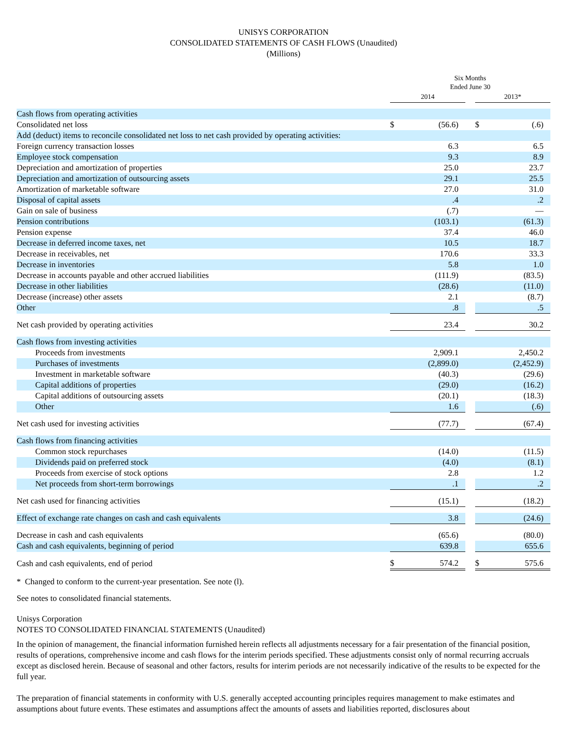UNISYS CORPORATION
CONSOLIDATED STATEMENTS OF CASH FLOWS (Unaudited)
(Millions)
| | Six Months Ended June 30 | | | | |
| | 2014 | | | 2013* | |
| Cash flows from operating activities | | | | | |
| Consolidated net loss | $ | (56.6) | | $ | (.6) |
| Add (deduct) items to reconcile consolidated net loss to net cash provided by operating activities: | | | | | |
| Foreign currency transaction losses | | 6.3 | | | 6.5 |
| Employee stock compensation | | 9.3 | | | 8.9 |
| Depreciation and amortization of properties | | 25.0 | | | 23.7 |
| Depreciation and amortization of outsourcing assets | | 29.1 | | | 25.5 |
| Amortization of marketable software | | 27.0 | | | 31.0 |
| Disposal of capital assets | | .4 | | | .2 |
| Gain on sale of business | | (.7) | | | — |
| Pension contributions | | (103.1) | | | (61.3) |
| Pension expense | | 37.4 | | | 46.0 |
| Decrease in deferred income taxes, net | | 10.5 | | | 18.7 |
| Decrease in receivables, net | | 170.6 | | | 33.3 |
| Decrease in inventories | | 5.8 | | | 1.0 |
| Decrease in accounts payable and other accrued liabilities | | (111.9) | | | (83.5) |
| Decrease in other liabilities | | (28.6) | | | (11.0) |
| Decrease (increase) other assets | | 2.1 | | | (8.7) |
| Other | | .8 | | | .5 |
| Net cash provided by operating activities | | 23.4 | | | 30.2 |
| Cash flows from investing activities | | | | | |
| Proceeds from investments | | 2,909.1 | | | 2,450.2 |
| Purchases of investments | | (2,899.0) | | | (2,452.9) |
| Investment in marketable software | | (40.3) | | | (29.6) |
| Capital additions of properties | | (29.0) | | | (16.2) |
| Capital additions of outsourcing assets | | (20.1) | | | (18.3) |
| Other | | 1.6 | | | (.6) |
| Net cash used for investing activities | | (77.7) | | | (67.4) |
| Cash flows from financing activities | | | | | |
| Common stock repurchases | | (14.0) | | | (11.5) |
| Dividends paid on preferred stock | | (4.0) | | | (8.1) |
| Proceeds from exercise of stock options | | 2.8 | | | 1.2 |
| Net proceeds from short-term borrowings | | .1 | | | .2 |
| Net cash used for financing activities | | (15.1) | | | (18.2) |
| Effect of exchange rate changes on cash and cash equivalents | | 3.8 | | | (24.6) |
| Decrease in cash and cash equivalents | | (65.6) | | | (80.0) |
| Cash and cash equivalents, beginning of period | | 639.8 | | | 655.6 |
| Cash and cash equivalents, end of period | $ | 574.2 | | $ | 575.6 |
* Changed to conform to the current-year presentation. See note (l).
See notes to consolidated financial statements.
Unisys Corporation
NOTES TO CONSOLIDATED FINANCIAL STATEMENTS (Unaudited)
In the opinion of management, the financial information furnished herein reflects all adjustments necessary for a fair presentation of the financial position, results of operations, comprehensive income and cash flows for the interim periods specified. These adjustments consist only of normal recurring accruals except as disclosed herein. Because of seasonal and other factors, results for interim periods are not necessarily indicative of the results to be expected for the full year.
The preparation of financial statements in conformity with U.S. generally accepted accounting principles requires management to make estimates and assumptions about future events. These estimates and assumptions affect the amounts of assets and liabilities reported, disclosures about